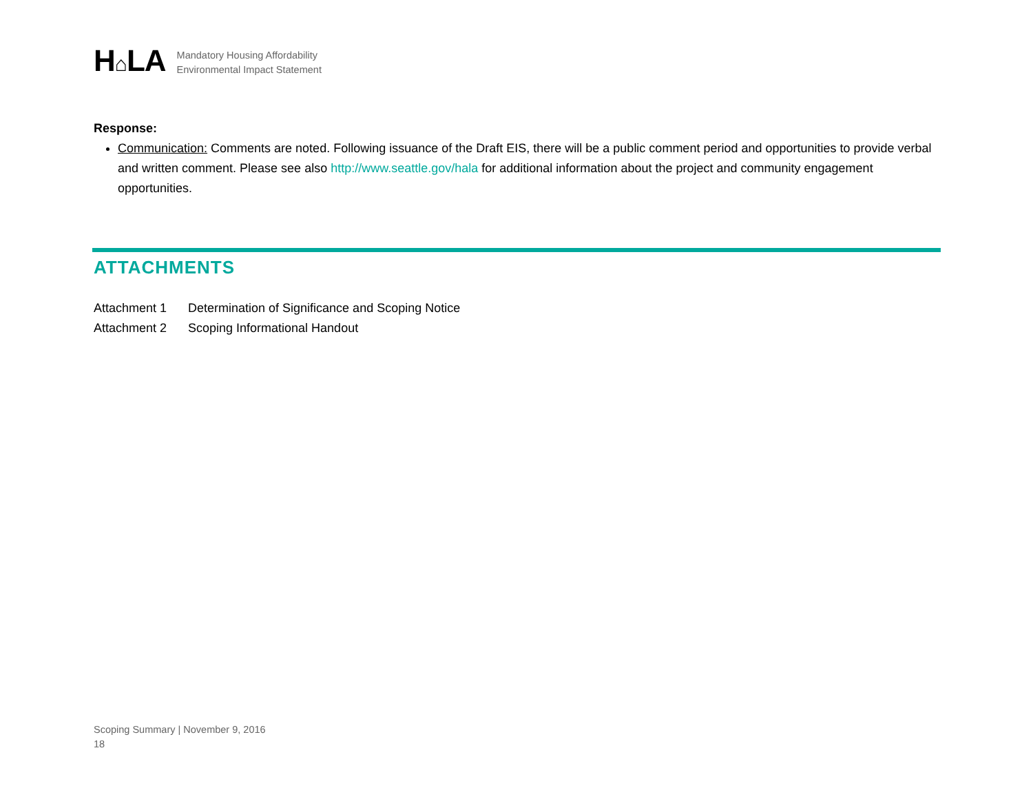H⌂LA
Mandatory Housing Affordability
Environmental Impact Statement
Response:
Communication: Comments are noted. Following issuance of the Draft EIS, there will be a public comment period and opportunities to provide verbal and written comment. Please see also http://www.seattle.gov/hala for additional information about the project and community engagement opportunities.
ATTACHMENTS
Attachment 1 Determination of Significance and Scoping Notice
Attachment 2 Scoping Informational Handout
Scoping Summary | November 9, 2016
18